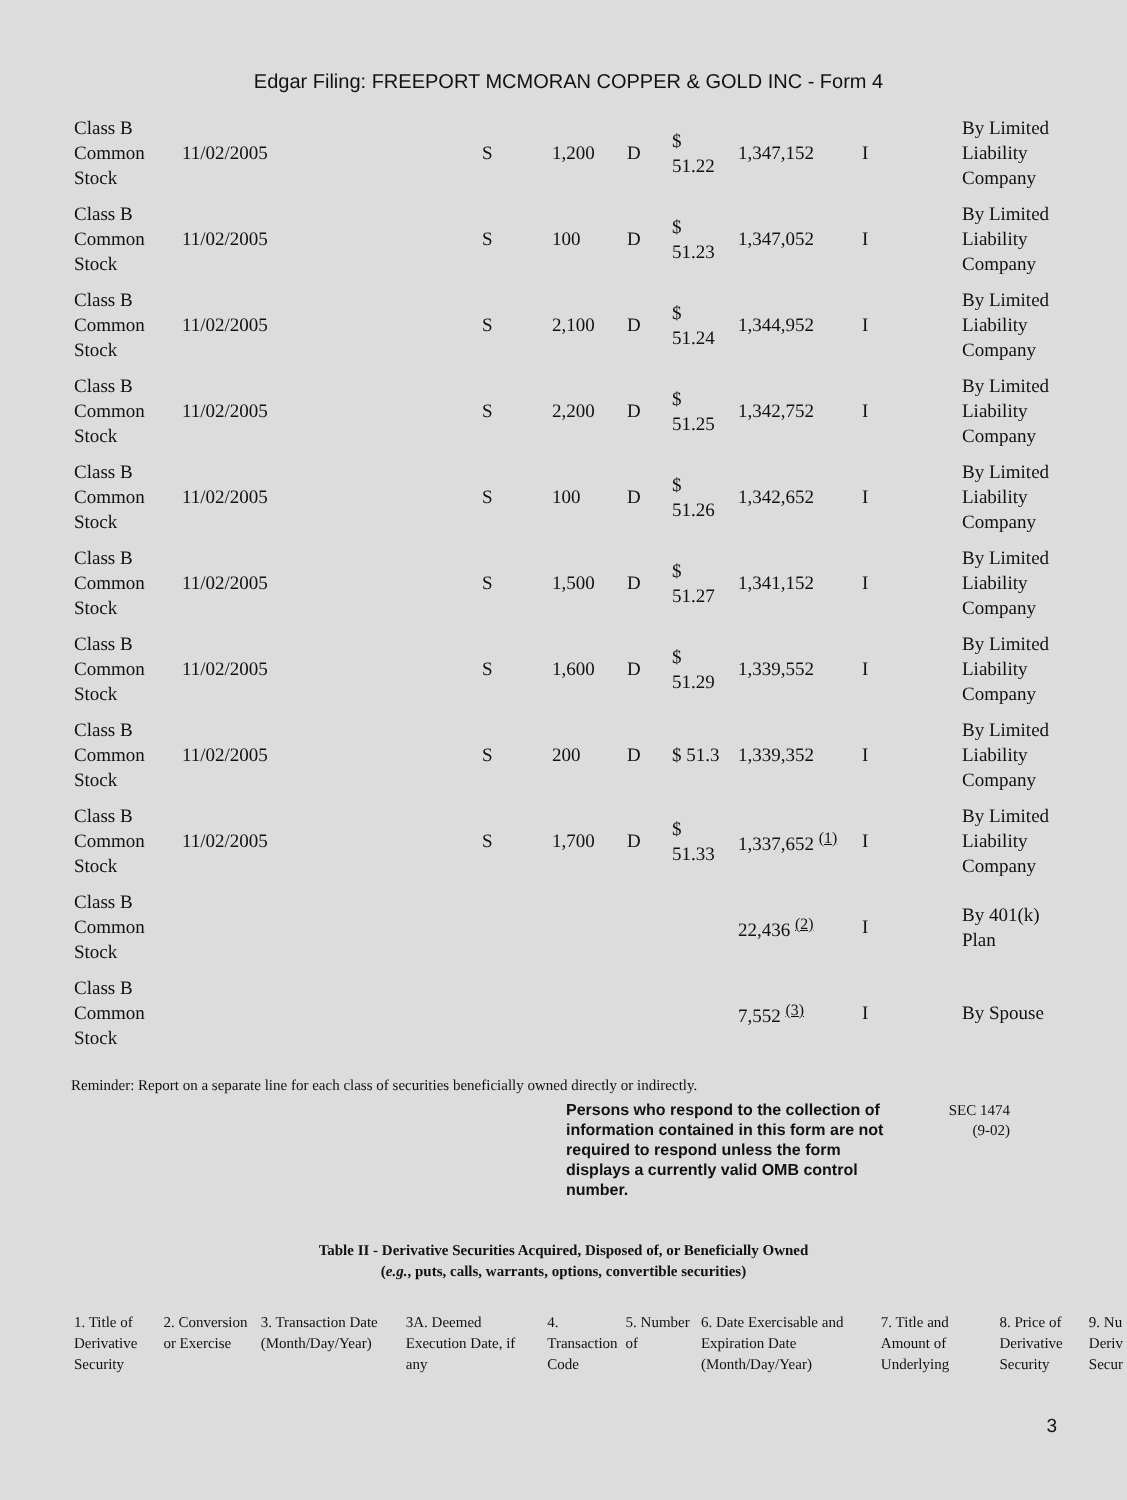Edgar Filing: FREEPORT MCMORAN COPPER & GOLD INC - Form 4
| Class B Common Stock | 11/02/2005 | S | 1,200 | D | $ 51.22 | 1,347,152 | I | By Limited Liability Company |
| Class B Common Stock | 11/02/2005 | S | 100 | D | $ 51.23 | 1,347,052 | I | By Limited Liability Company |
| Class B Common Stock | 11/02/2005 | S | 2,100 | D | $ 51.24 | 1,344,952 | I | By Limited Liability Company |
| Class B Common Stock | 11/02/2005 | S | 2,200 | D | $ 51.25 | 1,342,752 | I | By Limited Liability Company |
| Class B Common Stock | 11/02/2005 | S | 100 | D | $ 51.26 | 1,342,652 | I | By Limited Liability Company |
| Class B Common Stock | 11/02/2005 | S | 1,500 | D | $ 51.27 | 1,341,152 | I | By Limited Liability Company |
| Class B Common Stock | 11/02/2005 | S | 1,600 | D | $ 51.29 | 1,339,552 | I | By Limited Liability Company |
| Class B Common Stock | 11/02/2005 | S | 200 | D | $ 51.3 | 1,339,352 | I | By Limited Liability Company |
| Class B Common Stock | 11/02/2005 | S | 1,700 | D | $ 51.33 | 1,337,652 <sup>(1)</sup> | I | By Limited Liability Company |
| Class B Common Stock | | | | | | 22,436 <sup>(2)</sup> | I | By 401(k) Plan |
| Class B Common Stock | | | | | | 7,552 <sup>(3)</sup> | I | By Spouse |
Reminder: Report on a separate line for each class of securities beneficially owned directly or indirectly.
Persons who respond to the collection of information contained in this form are not required to respond unless the form displays a currently valid OMB control number.
SEC 1474
(9-02)
Table II - Derivative Securities Acquired, Disposed of, or Beneficially Owned
(e.g., puts, calls, warrants, options, convertible securities)
| 1. Title of Derivative Security | 2. Conversion or Exercise | 3. Transaction Date (Month/Day/Year) | 3A. Deemed Execution Date, if any | 4. Transaction Code | 5. Number of | 6. Date Exercisable and Expiration Date (Month/Day/Year) | 7. Title and Amount of Underlying | 8. Price of Derivative Security | 9. Nu Deriv Secur |
3